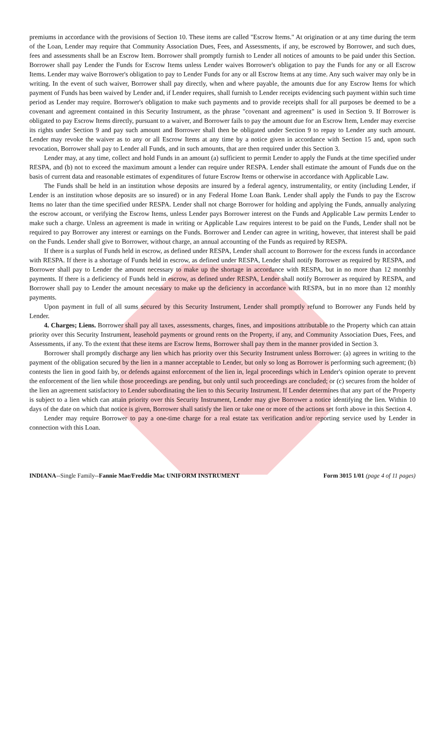premiums in accordance with the provisions of Section 10. These items are called "Escrow Items." At origination or at any time during the term of the Loan, Lender may require that Community Association Dues, Fees, and Assessments, if any, be escrowed by Borrower, and such dues, fees and assessments shall be an Escrow Item. Borrower shall promptly furnish to Lender all notices of amounts to be paid under this Section. Borrower shall pay Lender the Funds for Escrow Items unless Lender waives Borrower's obligation to pay the Funds for any or all Escrow Items. Lender may waive Borrower's obligation to pay to Lender Funds for any or all Escrow Items at any time. Any such waiver may only be in writing. In the event of such waiver, Borrower shall pay directly, when and where payable, the amounts due for any Escrow Items for which payment of Funds has been waived by Lender and, if Lender requires, shall furnish to Lender receipts evidencing such payment within such time period as Lender may require. Borrower's obligation to make such payments and to provide receipts shall for all purposes be deemed to be a covenant and agreement contained in this Security Instrument, as the phrase "covenant and agreement" is used in Section 9. If Borrower is obligated to pay Escrow Items directly, pursuant to a waiver, and Borrower fails to pay the amount due for an Escrow Item, Lender may exercise its rights under Section 9 and pay such amount and Borrower shall then be obligated under Section 9 to repay to Lender any such amount. Lender may revoke the waiver as to any or all Escrow Items at any time by a notice given in accordance with Section 15 and, upon such revocation, Borrower shall pay to Lender all Funds, and in such amounts, that are then required under this Section 3.
Lender may, at any time, collect and hold Funds in an amount (a) sufficient to permit Lender to apply the Funds at the time specified under RESPA, and (b) not to exceed the maximum amount a lender can require under RESPA. Lender shall estimate the amount of Funds due on the basis of current data and reasonable estimates of expenditures of future Escrow Items or otherwise in accordance with Applicable Law.
The Funds shall be held in an institution whose deposits are insured by a federal agency, instrumentality, or entity (including Lender, if Lender is an institution whose deposits are so insured) or in any Federal Home Loan Bank. Lender shall apply the Funds to pay the Escrow Items no later than the time specified under RESPA. Lender shall not charge Borrower for holding and applying the Funds, annually analyzing the escrow account, or verifying the Escrow Items, unless Lender pays Borrower interest on the Funds and Applicable Law permits Lender to make such a charge. Unless an agreement is made in writing or Applicable Law requires interest to be paid on the Funds, Lender shall not be required to pay Borrower any interest or earnings on the Funds. Borrower and Lender can agree in writing, however, that interest shall be paid on the Funds. Lender shall give to Borrower, without charge, an annual accounting of the Funds as required by RESPA.
If there is a surplus of Funds held in escrow, as defined under RESPA, Lender shall account to Borrower for the excess funds in accordance with RESPA. If there is a shortage of Funds held in escrow, as defined under RESPA, Lender shall notify Borrower as required by RESPA, and Borrower shall pay to Lender the amount necessary to make up the shortage in accordance with RESPA, but in no more than 12 monthly payments. If there is a deficiency of Funds held in escrow, as defined under RESPA, Lender shall notify Borrower as required by RESPA, and Borrower shall pay to Lender the amount necessary to make up the deficiency in accordance with RESPA, but in no more than 12 monthly payments.
Upon payment in full of all sums secured by this Security Instrument, Lender shall promptly refund to Borrower any Funds held by Lender.
4. Charges; Liens. Borrower shall pay all taxes, assessments, charges, fines, and impositions attributable to the Property which can attain priority over this Security Instrument, leasehold payments or ground rents on the Property, if any, and Community Association Dues, Fees, and Assessments, if any. To the extent that these items are Escrow Items, Borrower shall pay them in the manner provided in Section 3.
Borrower shall promptly discharge any lien which has priority over this Security Instrument unless Borrower: (a) agrees in writing to the payment of the obligation secured by the lien in a manner acceptable to Lender, but only so long as Borrower is performing such agreement; (b) contests the lien in good faith by, or defends against enforcement of the lien in, legal proceedings which in Lender's opinion operate to prevent the enforcement of the lien while those proceedings are pending, but only until such proceedings are concluded; or (c) secures from the holder of the lien an agreement satisfactory to Lender subordinating the lien to this Security Instrument. If Lender determines that any part of the Property is subject to a lien which can attain priority over this Security Instrument, Lender may give Borrower a notice identifying the lien. Within 10 days of the date on which that notice is given, Borrower shall satisfy the lien or take one or more of the actions set forth above in this Section 4.
Lender may require Borrower to pay a one-time charge for a real estate tax verification and/or reporting service used by Lender in connection with this Loan.
INDIANA--Single Family--Fannie Mae/Freddie Mac UNIFORM INSTRUMENT Form 3015 1/01 (page 4 of 11 pages)